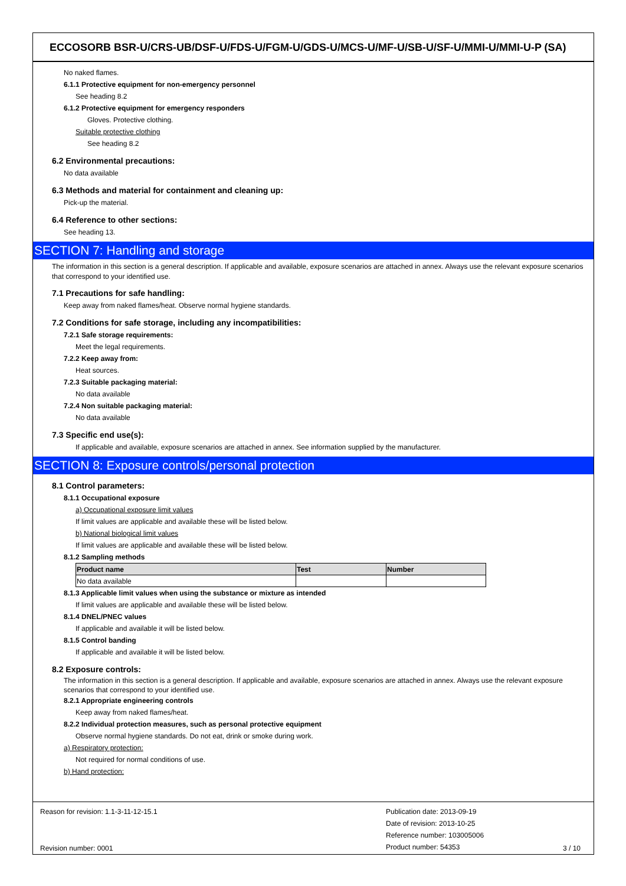ECCOSORB BSR-U/CRS-UB/DSF-U/FDS-U/FGM-U/GDS-U/MCS-U/MF-U/SB-U/SF-U/MMI-U/MMI-U-P (SA)
No naked flames.
6.1.1 Protective equipment for non-emergency personnel
See heading 8.2
6.1.2 Protective equipment for emergency responders
Gloves. Protective clothing.
Suitable protective clothing
See heading 8.2
6.2 Environmental precautions:
No data available
6.3 Methods and material for containment and cleaning up:
Pick-up the material.
6.4 Reference to other sections:
See heading 13.
SECTION 7: Handling and storage
The information in this section is a general description. If applicable and available, exposure scenarios are attached in annex. Always use the relevant exposure scenarios that correspond to your identified use.
7.1 Precautions for safe handling:
Keep away from naked flames/heat. Observe normal hygiene standards.
7.2 Conditions for safe storage, including any incompatibilities:
7.2.1 Safe storage requirements:
Meet the legal requirements.
7.2.2 Keep away from:
Heat sources.
7.2.3 Suitable packaging material:
No data available
7.2.4 Non suitable packaging material:
No data available
7.3 Specific end use(s):
If applicable and available, exposure scenarios are attached in annex. See information supplied by the manufacturer.
SECTION 8: Exposure controls/personal protection
8.1 Control parameters:
8.1.1 Occupational exposure
a) Occupational exposure limit values
If limit values are applicable and available these will be listed below.
b) National biological limit values
If limit values are applicable and available these will be listed below.
8.1.2 Sampling methods
| Product name | Test | Number |
| --- | --- | --- |
| No data available | | |
8.1.3 Applicable limit values when using the substance or mixture as intended
If limit values are applicable and available these will be listed below.
8.1.4 DNEL/PNEC values
If applicable and available it will be listed below.
8.1.5 Control banding
If applicable and available it will be listed below.
8.2 Exposure controls:
The information in this section is a general description. If applicable and available, exposure scenarios are attached in annex. Always use the relevant exposure scenarios that correspond to your identified use.
8.2.1 Appropriate engineering controls
Keep away from naked flames/heat.
8.2.2 Individual protection measures, such as personal protective equipment
Observe normal hygiene standards. Do not eat, drink or smoke during work.
a) Respiratory protection:
Not required for normal conditions of use.
b) Hand protection:
Reason for revision: 1.1-3-11-12-15.1
Revision number: 0001
Publication date: 2013-09-19
Date of revision: 2013-10-25
Reference number: 103005006
Product number: 54353
3 / 10